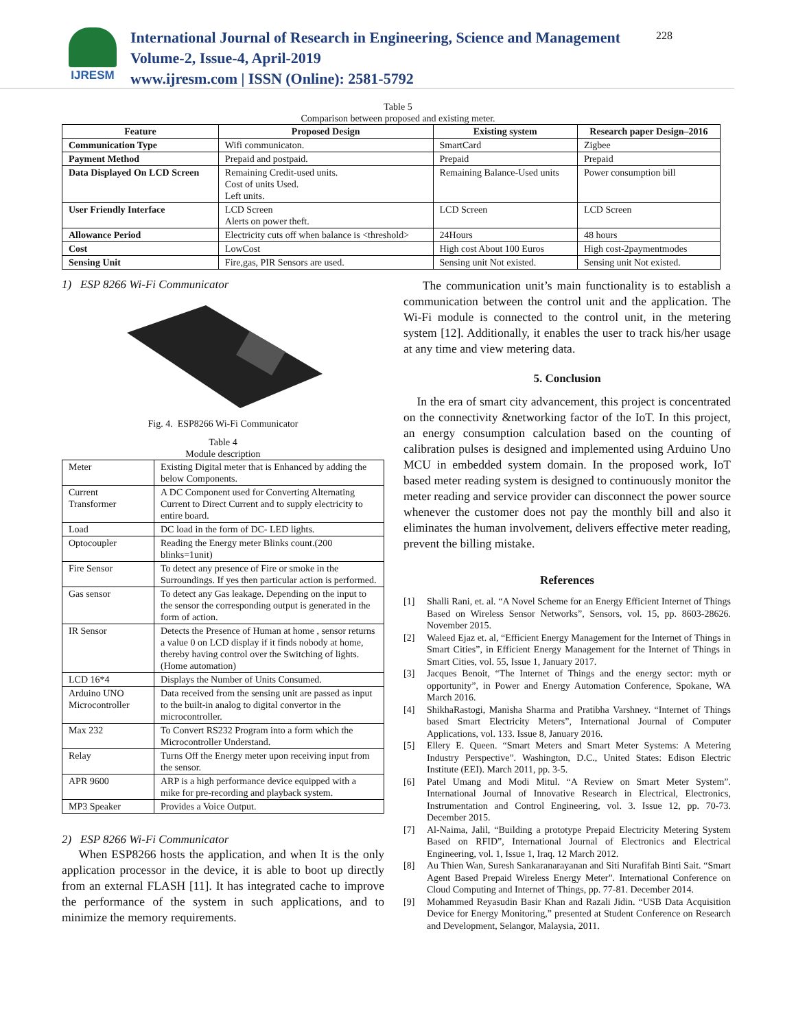IJRESM
International Journal of Research in Engineering, Science and Management
Volume-2, Issue-4, April-2019
www.ijresm.com | ISSN (Online): 2581-5792
228
Table 5
Comparison between proposed and existing meter.
| Feature | Proposed Design | Existing system | Research paper Design–2016 |
| --- | --- | --- | --- |
| Communication Type | Wifi communicaton. | SmartCard | Zigbee |
| Payment Method | Prepaid and postpaid. | Prepaid | Prepaid |
| Data Displayed On LCD Screen | Remaining Credit-used units. Cost of units Used. Left units. | Remaining Balance-Used units | Power consumption bill |
| User Friendly Interface | LCD Screen Alerts on power theft. | LCD Screen | LCD Screen |
| Allowance Period | Electricity cuts off when balance is <threshold> | 24Hours | 48 hours |
| Cost | LowCost | High cost About 100 Euros | High cost-2paymentmodes |
| Sensing Unit | Fire,gas, PIR Sensors are used. | Sensing unit Not existed. | Sensing unit Not existed. |
1) ESP 8266 Wi-Fi Communicator
Fig. 4. ESP8266 Wi-Fi Communicator
Table 4
Module description
| Meter | Existing Digital meter that is Enhanced by adding the below Components. |
| Current Transformer | A DC Component used for Converting Alternating Current to Direct Current and to supply electricity to entire board. |
| Load | DC load in the form of DC- LED lights. |
| Optocoupler | Reading the Energy meter Blinks count.(200 blinks=1unit) |
| Fire Sensor | To detect any presence of Fire or smoke in the Surroundings. If yes then particular action is performed. |
| Gas sensor | To detect any Gas leakage. Depending on the input to the sensor the corresponding output is generated in the form of action. |
| IR Sensor | Detects the Presence of Human at home , sensor returns a value 0 on LCD display if it finds nobody at home, thereby having control over the Switching of lights.(Home automation) |
| LCD 16*4 | Displays the Number of Units Consumed. |
| Arduino UNO Microcontroller | Data received from the sensing unit are passed as input to the built-in analog to digital convertor in the microcontroller. |
| Max 232 | To Convert RS232 Program into a form which the Microcontroller Understand. |
| Relay | Turns Off the Energy meter upon receiving input from the sensor. |
| APR 9600 | ARP is a high performance device equipped with a mike for pre-recording and playback system. |
| MP3 Speaker | Provides a Voice Output. |
2) ESP 8266 Wi-Fi Communicator
When ESP8266 hosts the application, and when It is the only application processor in the device, it is able to boot up directly from an external FLASH [11]. It has integrated cache to improve the performance of the system in such applications, and to minimize the memory requirements.
The communication unit’s main functionality is to establish a communication between the control unit and the application. The Wi-Fi module is connected to the control unit, in the metering system [12]. Additionally, it enables the user to track his/her usage at any time and view metering data.
5. Conclusion
In the era of smart city advancement, this project is concentrated on the connectivity &networking factor of the IoT. In this project, an energy consumption calculation based on the counting of calibration pulses is designed and implemented using Arduino Uno MCU in embedded system domain. In the proposed work, IoT based meter reading system is designed to continuously monitor the meter reading and service provider can disconnect the power source whenever the customer does not pay the monthly bill and also it eliminates the human involvement, delivers effective meter reading, prevent the billing mistake.
References
[1] Shalli Rani, et. al. “A Novel Scheme for an Energy Efficient Internet of Things Based on Wireless Sensor Networks”, Sensors, vol. 15, pp. 8603-28626. November 2015.
[2] Waleed Ejaz et. al, “Efficient Energy Management for the Internet of Things in Smart Cities”, in Efficient Energy Management for the Internet of Things in Smart Cities, vol. 55, Issue 1, January 2017.
[3] Jacques Benoit, “The Internet of Things and the energy sector: myth or opportunity”, in Power and Energy Automation Conference, Spokane, WA March 2016.
[4] ShikhaRastogi, Manisha Sharma and Pratibha Varshney. “Internet of Things based Smart Electricity Meters”, International Journal of Computer Applications, vol. 133. Issue 8, January 2016.
[5] Ellery E. Queen. “Smart Meters and Smart Meter Systems: A Metering Industry Perspective”. Washington, D.C., United States: Edison Electric Institute (EEI). March 2011, pp. 3-5.
[6] Patel Umang and Modi Mitul. “A Review on Smart Meter System”. International Journal of Innovative Research in Electrical, Electronics, Instrumentation and Control Engineering, vol. 3. Issue 12, pp. 70-73. December 2015.
[7] Al-Naima, Jalil, “Building a prototype Prepaid Electricity Metering System Based on RFID”, International Journal of Electronics and Electrical Engineering, vol. 1, Issue 1, Iraq. 12 March 2012.
[8] Au Thien Wan, Suresh Sankaranarayanan and Siti Nurafifah Binti Sait. “Smart Agent Based Prepaid Wireless Energy Meter”. International Conference on Cloud Computing and Internet of Things, pp. 77-81. December 2014.
[9] Mohammed Reyasudin Basir Khan and Razali Jidin. “USB Data Acquisition Device for Energy Monitoring,” presented at Student Conference on Research and Development, Selangor, Malaysia, 2011.